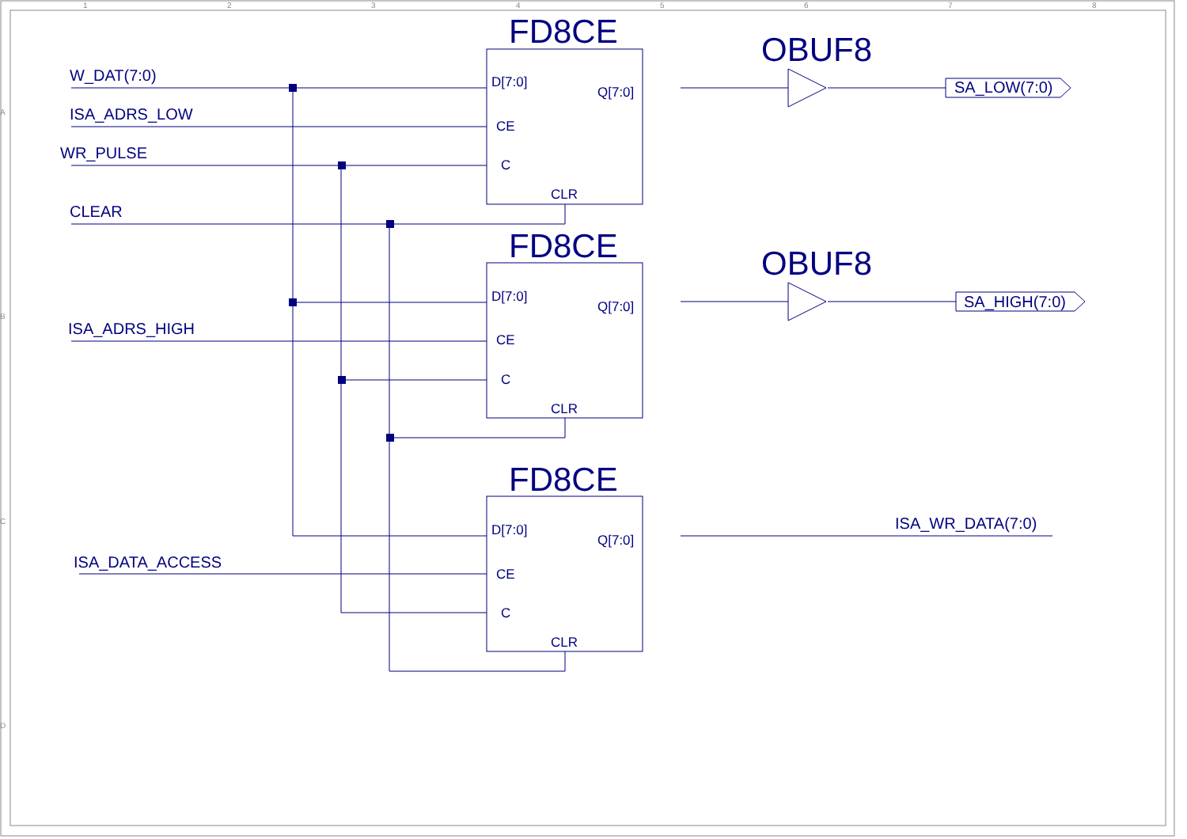1
2
3
4
5
6
7
8
A
B
C
D
W_DAT(7:0)
ISA_ADRS_LOW
WR_PULSE
CLEAR
ISA_ADRS_HIGH
ISA_DATA_ACCESS
SA_LOW(7:0)
SA_HIGH(7:0)
ISA_WR_DATA(7:0)
FD8CE
FD8CE
FD8CE
OBUF8
OBUF8
D[7:0]
Q[7:0]
CE
C
CLR
D[7:0]
Q[7:0]
CE
C
CLR
D[7:0]
Q[7:0]
CE
C
CLR